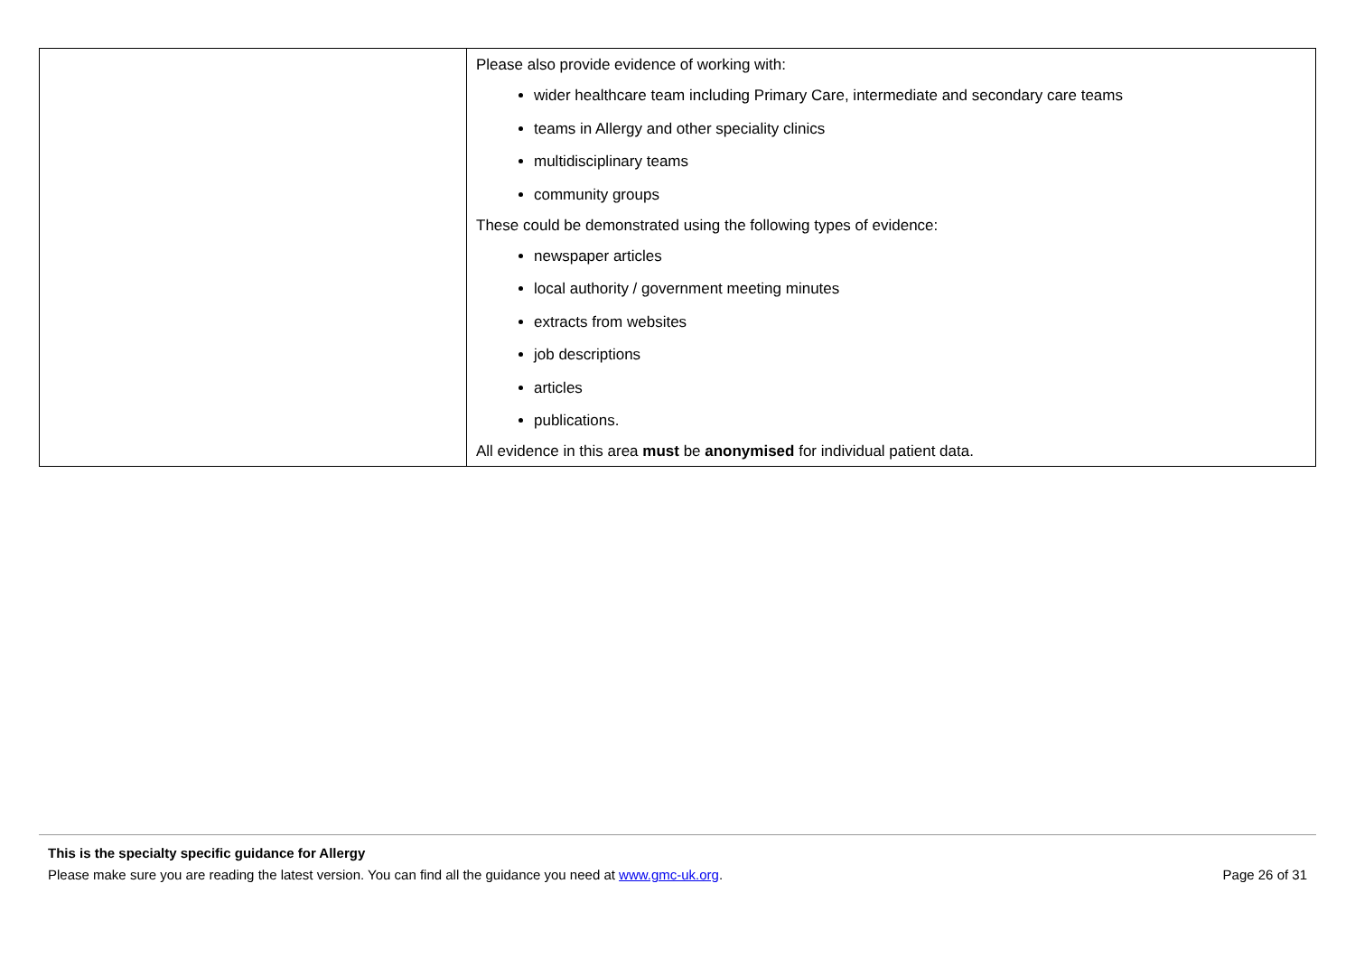| | Please also provide evidence of working with: wider healthcare team including Primary Care, intermediate and secondary care teams teams in Allergy and other speciality clinics multidisciplinary teams community groups These could be demonstrated using the following types of evidence: newspaper articles local authority / government meeting minutes extracts from websites job descriptions articles publications. All evidence in this area must be anonymised for individual patient data. |
This is the specialty specific guidance for Allergy
Please make sure you are reading the latest version. You can find all the guidance you need at www.gmc-uk.org. Page 26 of 31